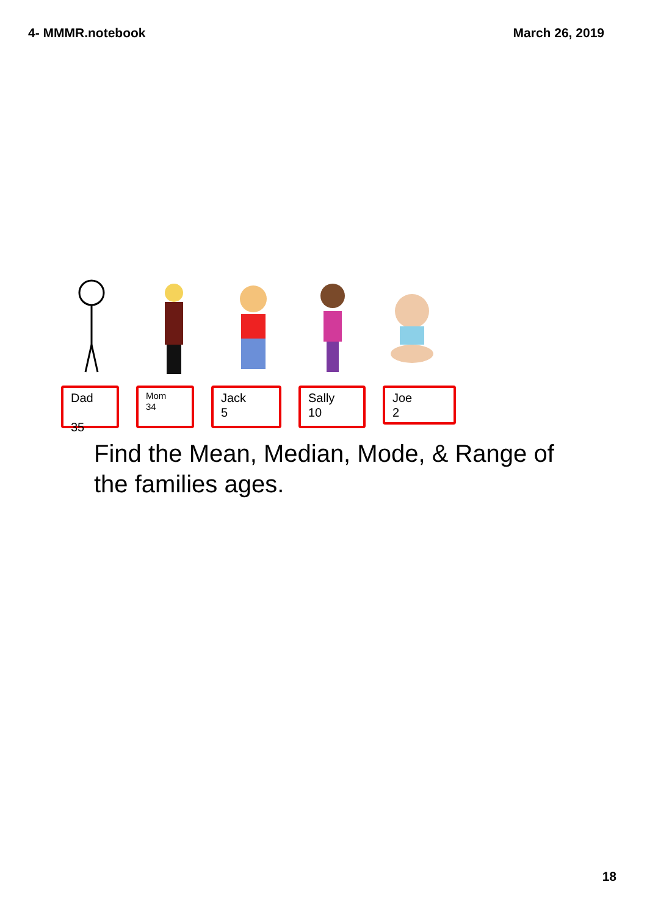4- MMMR.notebook March 26, 2019
Dad
35
Mom
34
Jack
5
Sally
10
Joe
2
Find the Mean, Median, Mode, & Range of the families ages.
18